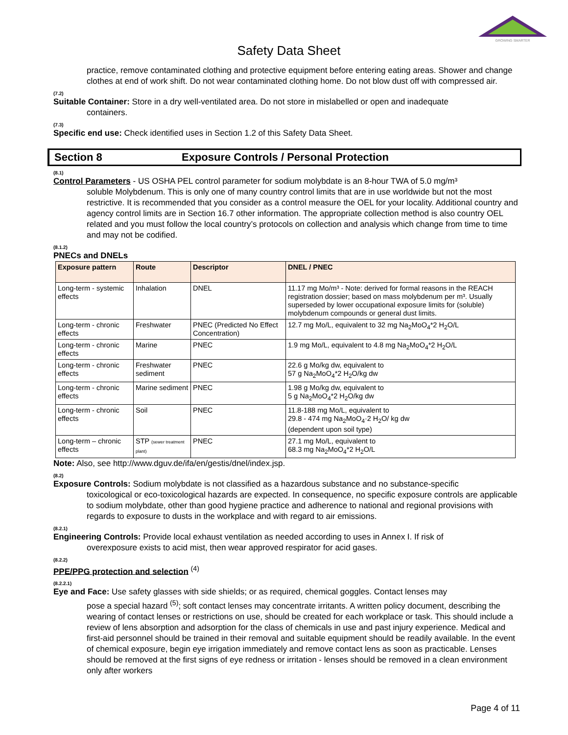GROWING SMARTER
Safety Data Sheet
practice, remove contaminated clothing and protective equipment before entering eating areas. Shower and change clothes at end of work shift. Do not wear contaminated clothing home. Do not blow dust off with compressed air.
(7.2)
Suitable Container: Store in a dry well-ventilated area. Do not store in mislabelled or open and inadequate
containers.
(7.3)
Specific end use: Check identified uses in Section 1.2 of this Safety Data Sheet.
Section 8 Exposure Controls / Personal Protection
(8.1)
Control Parameters - US OSHA PEL control parameter for sodium molybdate is an 8-hour TWA of 5.0 mg/m³
soluble Molybdenum. This is only one of many country control limits that are in use worldwide but not the most restrictive. It is recommended that you consider as a control measure the OEL for your locality. Additional country and agency control limits are in Section 16.7 other information. The appropriate collection method is also country OEL related and you must follow the local country’s protocols on collection and analysis which change from time to time and may not be codified.
(8.1.2)
PNECs and DNELs
| Exposure pattern | Route | Descriptor | DNEL / PNEC |
| --- | --- | --- | --- |
| Long-term - systemic effects | Inhalation | DNEL | 11.17 mg Mo/m³ - Note: derived for formal reasons in the REACH registration dossier; based on mass molybdenum per m³. Usually superseded by lower occupational exposure limits for (soluble) molybdenum compounds or general dust limits. |
| Long-term - chronic effects | Freshwater | PNEC (Predicted No Effect Concentration) | 12.7 mg Mo/L, equivalent to 32 mg Na<sub>2</sub>MoO<sub>4</sub>*2 H<sub>2</sub>O/L |
| Long-term - chronic effects | Marine | PNEC | 1.9 mg Mo/L, equivalent to 4.8 mg Na<sub>2</sub>MoO<sub>4</sub>*2 H<sub>2</sub>O/L |
| Long-term - chronic effects | Freshwater sediment | PNEC | 22.6 g Mo/kg dw, equivalent to 57 g Na<sub>2</sub>MoO<sub>4</sub>*2 H<sub>2</sub>O/kg dw |
| Long-term - chronic effects | Marine sediment | PNEC | 1.98 g Mo/kg dw, equivalent to 5 g Na<sub>2</sub>MoO<sub>4</sub>*2 H<sub>2</sub>O/kg dw |
| Long-term - chronic effects | Soil | PNEC | 11.8-188 mg Mo/L, equivalent to 29.8 - 474 mg Na<sub>2</sub>MoO<sub>4</sub>·2 H<sub>2</sub>O/ kg dw (dependent upon soil type) |
| Long-term – chronic effects | STP (sewer treatment plant) | PNEC | 27.1 mg Mo/L, equivalent to 68.3 mg Na<sub>2</sub>MoO<sub>4</sub>*2 H<sub>2</sub>O/L |
Note: Also, see http://www.dguv.de/ifa/en/gestis/dnel/index.jsp.
(8.2)
Exposure Controls: Sodium molybdate is not classified as a hazardous substance and no substance-specific
toxicological or eco-toxicological hazards are expected. In consequence, no specific exposure controls are applicable to sodium molybdate, other than good hygiene practice and adherence to national and regional provisions with regards to exposure to dusts in the workplace and with regard to air emissions.
(8.2.1)
Engineering Controls: Provide local exhaust ventilation as needed according to uses in Annex I. If risk of
overexposure exists to acid mist, then wear approved respirator for acid gases.
(8.2.2)
PPE/PPG protection and selection <sup>(4)</sup>
(8.2.2.1)
Eye and Face: Use safety glasses with side shields; or as required, chemical goggles. Contact lenses may
pose a special hazard <sup>(5)</sup>; soft contact lenses may concentrate irritants. A written policy document, describing the wearing of contact lenses or restrictions on use, should be created for each workplace or task. This should include a review of lens absorption and adsorption for the class of chemicals in use and past injury experience. Medical and first-aid personnel should be trained in their removal and suitable equipment should be readily available. In the event of chemical exposure, begin eye irrigation immediately and remove contact lens as soon as practicable. Lenses should be removed at the first signs of eye redness or irritation - lenses should be removed in a clean environment only after workers
Page 4 of 11